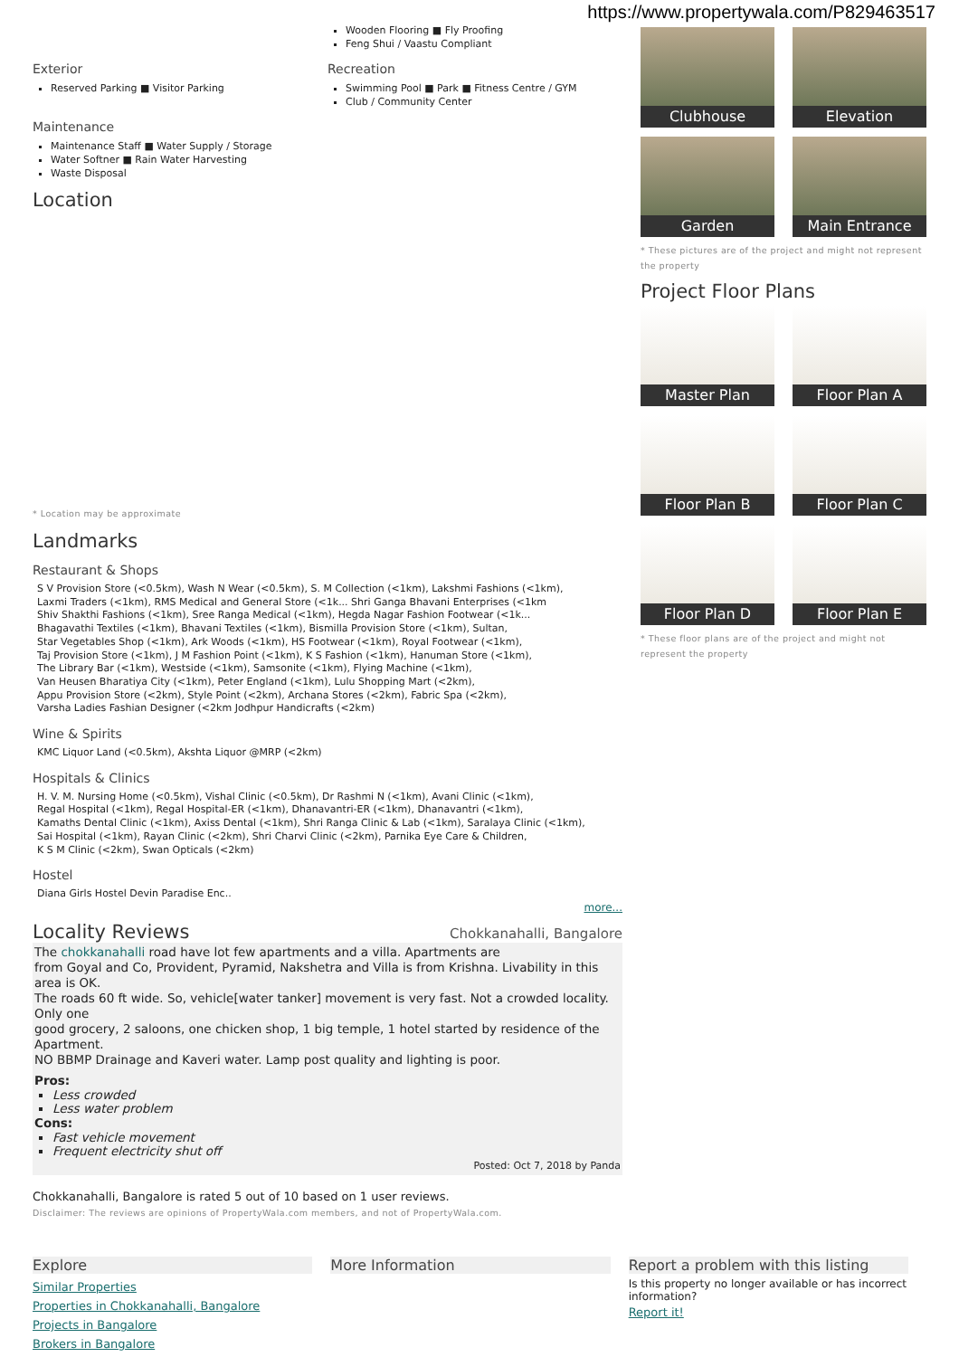https://www.propertywala.com/P829463517
Wooden Flooring ■ Fly Proofing
Feng Shui / Vaastu Compliant
Exterior
Reserved Parking ■ Visitor Parking
Recreation
Swimming Pool ■ Park ■ Fitness Centre / GYM
Club / Community Center
Maintenance
Maintenance Staff ■ Water Supply / Storage
Water Softner ■ Rain Water Harvesting
Waste Disposal
Location
* Location may be approximate
Landmarks
Restaurant & Shops
S V Provision Store (<0.5km), Wash N Wear (<0.5km), S. M Collection (<1km), Lakshmi Fashions (<1km),
Laxmi Traders (<1km), RMS Medical and General Store (<1k... Shri Ganga Bhavani Enterprises (<1km
Shiv Shakthi Fashions (<1km), Sree Ranga Medical (<1km), Hegda Nagar Fashion Footwear (<1k...
Bhagavathi Textiles (<1km), Bhavani Textiles (<1km), Bismilla Provision Store (<1km), Sultan,
Star Vegetables Shop (<1km), Ark Woods (<1km), HS Footwear (<1km), Royal Footwear (<1km),
Taj Provision Store (<1km), J M Fashion Point (<1km), K S Fashion (<1km), Hanuman Store (<1km),
The Library Bar (<1km), Westside (<1km), Samsonite (<1km), Flying Machine (<1km),
Van Heusen Bharatiya City (<1km), Peter England (<1km), Lulu Shopping Mart (<2km),
Appu Provision Store (<2km), Style Point (<2km), Archana Stores (<2km), Fabric Spa (<2km),
Varsha Ladies Fashian Designer (<2km Jodhpur Handicrafts (<2km)
Wine & Spirits
KMC Liquor Land (<0.5km), Akshta Liquor @MRP (<2km)
Hospitals & Clinics
H. V. M. Nursing Home (<0.5km), Vishal Clinic (<0.5km), Dr Rashmi N (<1km), Avani Clinic (<1km),
Regal Hospital (<1km), Regal Hospital-ER (<1km), Dhanavantri-ER (<1km), Dhanavantri (<1km),
Kamaths Dental Clinic (<1km), Axiss Dental (<1km), Shri Ranga Clinic & Lab (<1km), Saralaya Clinic (<1km),
Sai Hospital (<1km), Rayan Clinic (<2km), Shri Charvi Clinic (<2km), Parnika Eye Care & Children,
K S M Clinic (<2km), Swan Opticals (<2km)
Hostel
Diana Girls Hostel Devin Paradise Enc..
more...
Locality Reviews
Chokkanahalli, Bangalore
The chokkanahalli road have lot few apartments and a villa. Apartments are
from Goyal and Co, Provident, Pyramid, Nakshetra and Villa is from Krishna. Livability in this area is OK.
The roads 60 ft wide. So, vehicle[water tanker] movement is very fast. Not a crowded locality. Only one
good grocery, 2 saloons, one chicken shop, 1 big temple, 1 hotel started by residence of the Apartment.
NO BBMP Drainage and Kaveri water. Lamp post quality and lighting is poor.
Pros:
Less crowded
Less water problem
Cons:
Fast vehicle movement
Frequent electricity shut off
Posted: Oct 7, 2018 by Panda
Chokkanahalli, Bangalore is rated 5 out of 10 based on 1 user reviews.
Disclaimer: The reviews are opinions of PropertyWala.com members, and not of PropertyWala.com.
Clubhouse
Elevation
Garden
Main Entrance
* These pictures are of the project and might not represent the property
Project Floor Plans
Master Plan
Floor Plan A
Floor Plan B
Floor Plan C
Floor Plan D
Floor Plan E
* These floor plans are of the project and might not represent the property
Explore
Similar Properties
Properties in Chokkanahalli, Bangalore
Projects in Bangalore
Brokers in Bangalore
More Information Report a problem with this listing
Is this property no longer available or has incorrect information?
Report it!